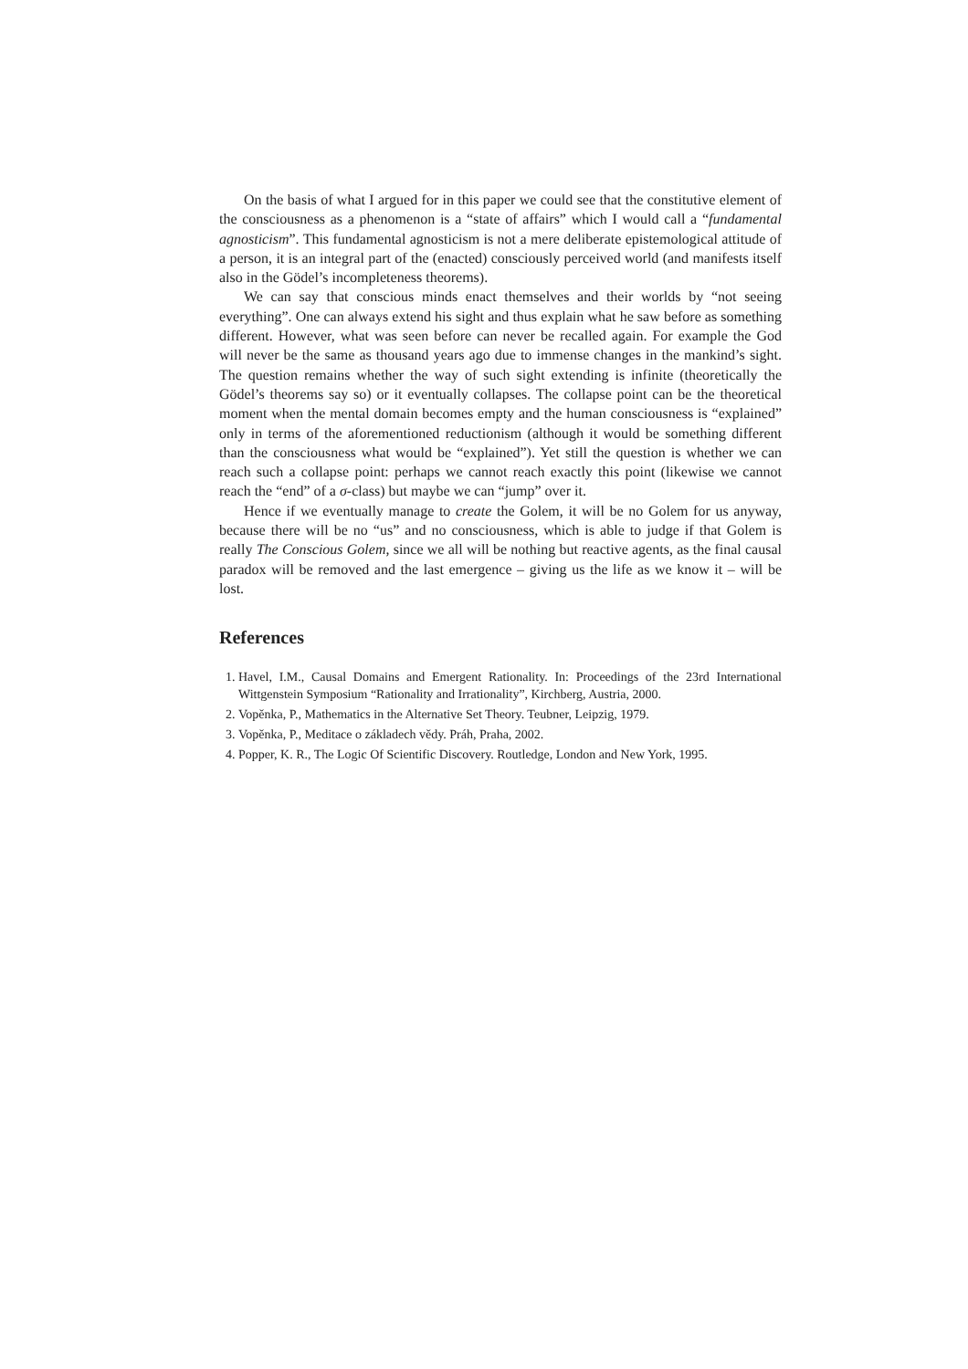On the basis of what I argued for in this paper we could see that the constitutive element of the consciousness as a phenomenon is a “state of affairs” which I would call a “fundamental agnosticism”. This fundamental agnosticism is not a mere deliberate epistemological attitude of a person, it is an integral part of the (enacted) consciously perceived world (and manifests itself also in the Gödel’s incompleteness theorems).
We can say that conscious minds enact themselves and their worlds by “not seeing everything”. One can always extend his sight and thus explain what he saw before as something different. However, what was seen before can never be recalled again. For example the God will never be the same as thousand years ago due to immense changes in the mankind’s sight. The question remains whether the way of such sight extending is infinite (theoretically the Gödel’s theorems say so) or it eventually collapses. The collapse point can be the theoretical moment when the mental domain becomes empty and the human consciousness is “explained” only in terms of the aforementioned reductionism (although it would be something different than the consciousness what would be “explained”). Yet still the question is whether we can reach such a collapse point: perhaps we cannot reach exactly this point (likewise we cannot reach the “end” of a σ-class) but maybe we can “jump” over it.
Hence if we eventually manage to create the Golem, it will be no Golem for us anyway, because there will be no “us” and no consciousness, which is able to judge if that Golem is really The Conscious Golem, since we all will be nothing but reactive agents, as the final causal paradox will be removed and the last emergence – giving us the life as we know it – will be lost.
References
1. Havel, I.M., Causal Domains and Emergent Rationality. In: Proceedings of the 23rd International Wittgenstein Symposium “Rationality and Irrationality”, Kirchberg, Austria, 2000.
2. Vopěnka, P., Mathematics in the Alternative Set Theory. Teubner, Leipzig, 1979.
3. Vopěnka, P., Meditace o základech vědy. Práh, Praha, 2002.
4. Popper, K. R., The Logic Of Scientific Discovery. Routledge, London and New York, 1995.